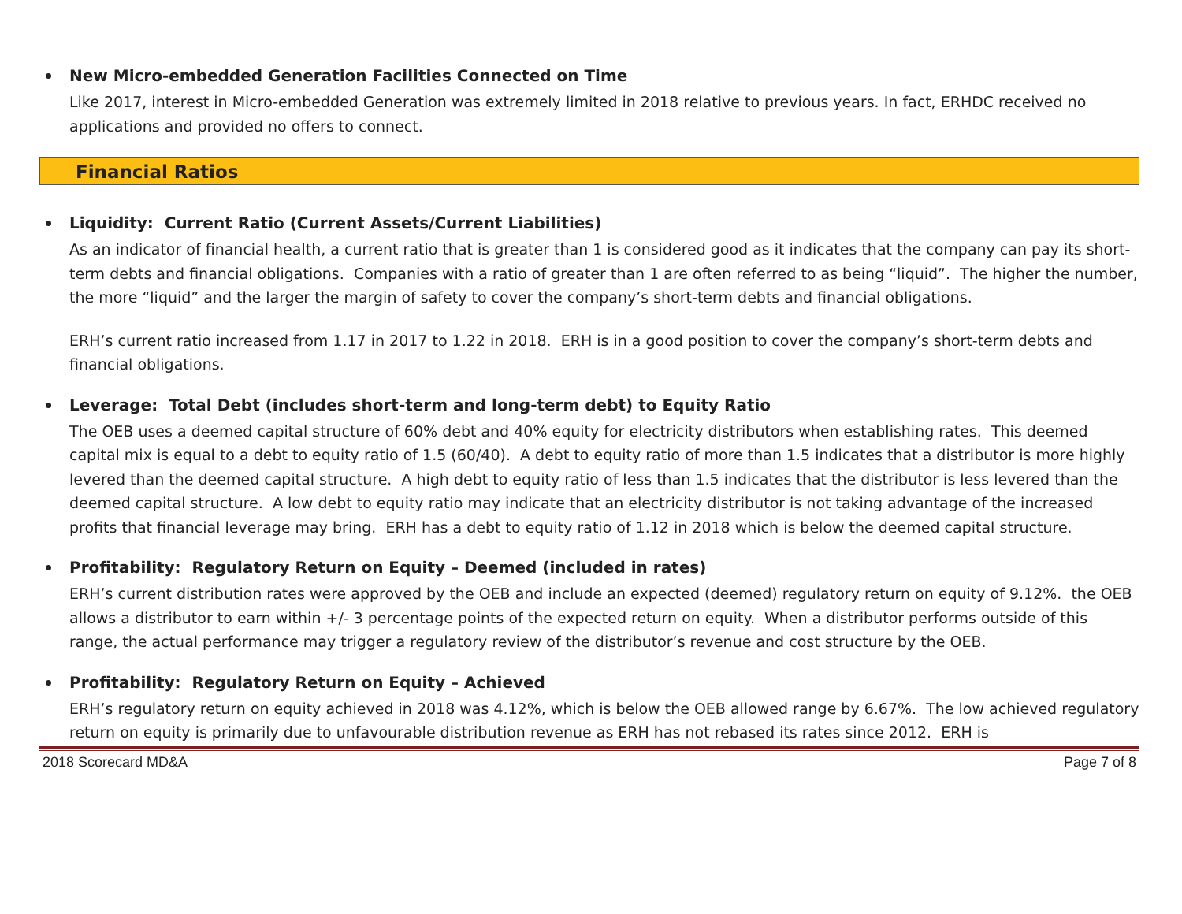New Micro-embedded Generation Facilities Connected on Time
Like 2017, interest in Micro-embedded Generation was extremely limited in 2018 relative to previous years. In fact, ERHDC received no applications and provided no offers to connect.
Financial Ratios
Liquidity: Current Ratio (Current Assets/Current Liabilities)
As an indicator of financial health, a current ratio that is greater than 1 is considered good as it indicates that the company can pay its short-term debts and financial obligations. Companies with a ratio of greater than 1 are often referred to as being “liquid”. The higher the number, the more “liquid” and the larger the margin of safety to cover the company’s short-term debts and financial obligations.
ERH’s current ratio increased from 1.17 in 2017 to 1.22 in 2018. ERH is in a good position to cover the company’s short-term debts and financial obligations.
Leverage: Total Debt (includes short-term and long-term debt) to Equity Ratio
The OEB uses a deemed capital structure of 60% debt and 40% equity for electricity distributors when establishing rates. This deemed capital mix is equal to a debt to equity ratio of 1.5 (60/40). A debt to equity ratio of more than 1.5 indicates that a distributor is more highly levered than the deemed capital structure. A high debt to equity ratio of less than 1.5 indicates that the distributor is less levered than the deemed capital structure. A low debt to equity ratio may indicate that an electricity distributor is not taking advantage of the increased profits that financial leverage may bring. ERH has a debt to equity ratio of 1.12 in 2018 which is below the deemed capital structure.
Profitability: Regulatory Return on Equity – Deemed (included in rates)
ERH’s current distribution rates were approved by the OEB and include an expected (deemed) regulatory return on equity of 9.12%. the OEB allows a distributor to earn within +/- 3 percentage points of the expected return on equity. When a distributor performs outside of this range, the actual performance may trigger a regulatory review of the distributor’s revenue and cost structure by the OEB.
Profitability: Regulatory Return on Equity – Achieved
ERH’s regulatory return on equity achieved in 2018 was 4.12%, which is below the OEB allowed range by 6.67%. The low achieved regulatory return on equity is primarily due to unfavourable distribution revenue as ERH has not rebased its rates since 2012. ERH is
2018 Scorecard MD&A Page 7 of 8